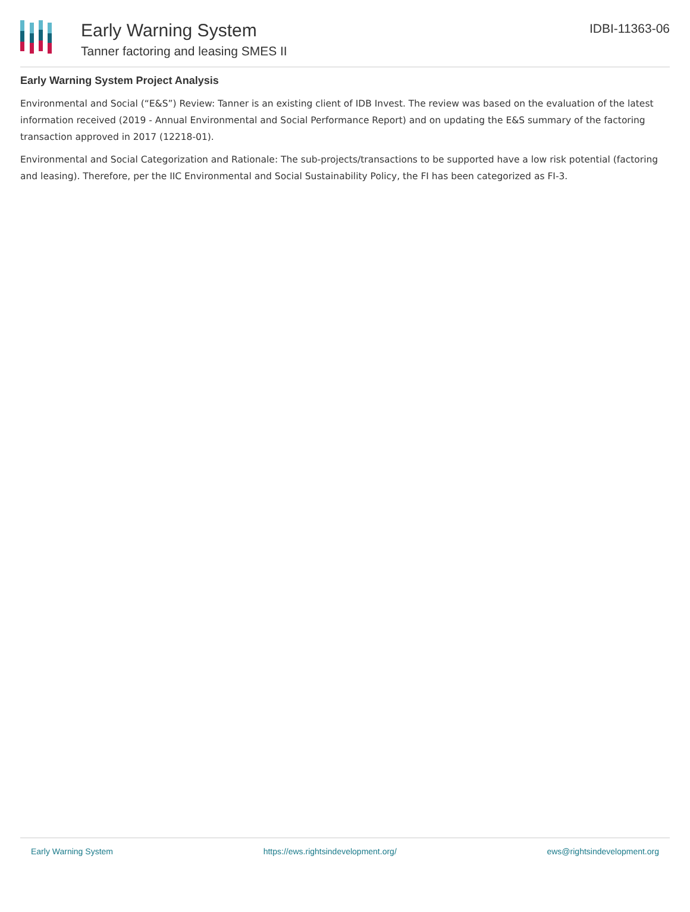Early Warning System
Tanner factoring and leasing SMES II
IDBI-11363-06
Early Warning System Project Analysis
Environmental and Social (“E&S”) Review: Tanner is an existing client of IDB Invest. The review was based on the evaluation of the latest information received (2019 - Annual Environmental and Social Performance Report) and on updating the E&S summary of the factoring transaction approved in 2017 (12218-01).
Environmental and Social Categorization and Rationale: The sub-projects/transactions to be supported have a low risk potential (factoring and leasing). Therefore, per the IIC Environmental and Social Sustainability Policy, the FI has been categorized as FI-3.
Early Warning System https://ews.rightsindevelopment.org/ ews@rightsindevelopment.org